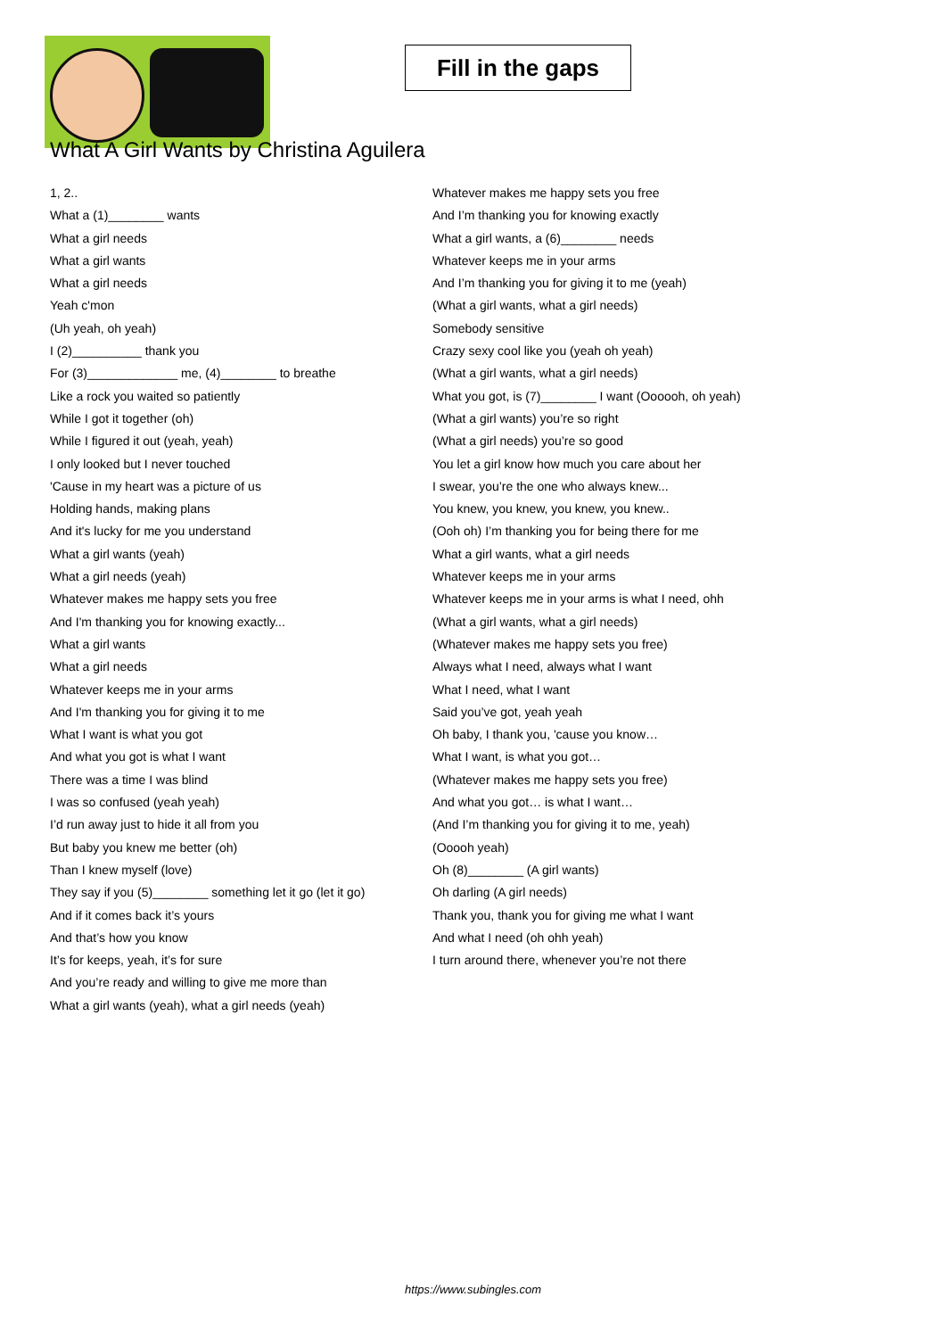Fill in the gaps
What A Girl Wants by Christina Aguilera
1, 2..
What a (1)________ wants
What a girl needs
What a girl wants
What a girl needs
Yeah c'mon
(Uh yeah, oh yeah)
I (2)__________ thank you
For (3)_____________ me, (4)________ to breathe
Like a rock you waited so patiently
While I got it together (oh)
While I figured it out (yeah, yeah)
I only looked but I never touched
'Cause in my heart was a picture of us
Holding hands, making plans
And it's lucky for me you understand
What a girl wants (yeah)
What a girl needs (yeah)
Whatever makes me happy sets you free
And I'm thanking you for knowing exactly...
What a girl wants
What a girl needs
Whatever keeps me in your arms
And I'm thanking you for giving it to me
What I want is what you got
And what you got is what I want
There was a time I was blind
I was so confused (yeah yeah)
I’d run away just to hide it all from you
But baby you knew me better (oh)
Than I knew myself (love)
They say if you (5)________ something let it go (let it go)
And if it comes back it’s yours
And that’s how you know
It’s for keeps, yeah, it’s for sure
And you’re ready and willing to give me more than
What a girl wants (yeah), what a girl needs (yeah)
Whatever makes me happy sets you free
And I’m thanking you for knowing exactly
What a girl wants, a (6)________ needs
Whatever keeps me in your arms
And I’m thanking you for giving it to me (yeah)
(What a girl wants, what a girl needs)
Somebody sensitive
Crazy sexy cool like you (yeah oh yeah)
(What a girl wants, what a girl needs)
What you got, is (7)________ I want (Oooooh, oh yeah)
(What a girl wants) you’re so right
(What a girl needs) you’re so good
You let a girl know how much you care about her
I swear, you’re the one who always knew...
You knew, you knew, you knew, you knew..
(Ooh oh) I’m thanking you for being there for me
What a girl wants, what a girl needs
Whatever keeps me in your arms
Whatever keeps me in your arms is what I need, ohh
(What a girl wants, what a girl needs)
(Whatever makes me happy sets you free)
Always what I need, always what I want
What I need, what I want
Said you’ve got, yeah yeah
Oh baby, I thank you, 'cause you know…
What I want, is what you got…
(Whatever makes me happy sets you free)
And what you got… is what I want…
(And I’m thanking you for giving it to me, yeah)
(Ooooh yeah)
Oh (8)________ (A girl wants)
Oh darling (A girl needs)
Thank you, thank you for giving me what I want
And what I need (oh ohh yeah)
I turn around there, whenever you’re not there
https://www.subingles.com